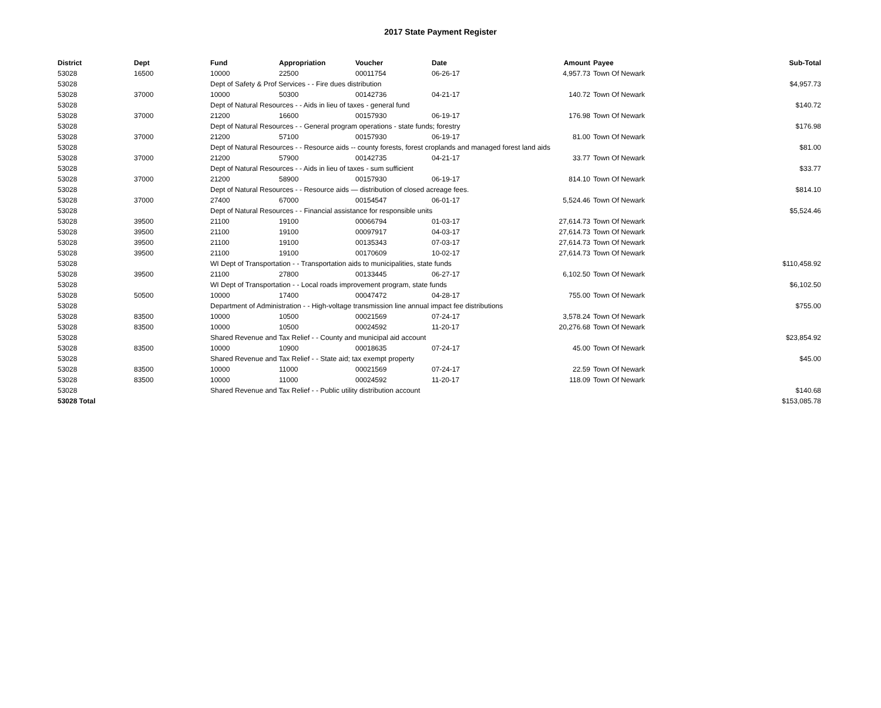2017 State Payment Register
| District | Dept | Fund | Appropriation | Voucher | Date | Amount | | Payee | Sub-Total |
| --- | --- | --- | --- | --- | --- | --- | --- | --- | --- |
| 53028 | 16500 | 10000 | 22500 | 00011754 | 06-26-17 | 4,957.73 | | Town Of Newark | |
| 53028 | | Dept of Safety & Prof Services - - Fire dues distribution | | | | | | | $4,957.73 |
| 53028 | 37000 | 10000 | 50300 | 00142736 | 04-21-17 | 140.72 | | Town Of Newark | |
| 53028 | | Dept of Natural Resources - - Aids in lieu of taxes - general fund | | | | | | | $140.72 |
| 53028 | 37000 | 21200 | 16600 | 00157930 | 06-19-17 | 176.98 | | Town Of Newark | |
| 53028 | | Dept of Natural Resources - - General program operations - state funds; forestry | | | | | | | $176.98 |
| 53028 | 37000 | 21200 | 57100 | 00157930 | 06-19-17 | 81.00 | | Town Of Newark | |
| 53028 | | Dept of Natural Resources - - Resource aids -- county forests, forest croplands and managed forest land aids | | | | | | | $81.00 |
| 53028 | 37000 | 21200 | 57900 | 00142735 | 04-21-17 | 33.77 | | Town Of Newark | |
| 53028 | | Dept of Natural Resources - - Aids in lieu of taxes - sum sufficient | | | | | | | $33.77 |
| 53028 | 37000 | 21200 | 58900 | 00157930 | 06-19-17 | 814.10 | | Town Of Newark | |
| 53028 | | Dept of Natural Resources - - Resource aids — distribution of closed acreage fees. | | | | | | | $814.10 |
| 53028 | 37000 | 27400 | 67000 | 00154547 | 06-01-17 | 5,524.46 | | Town Of Newark | |
| 53028 | | Dept of Natural Resources - - Financial assistance for responsible units | | | | | | | $5,524.46 |
| 53028 | 39500 | 21100 | 19100 | 00066794 | 01-03-17 | 27,614.73 | | Town Of Newark | |
| 53028 | 39500 | 21100 | 19100 | 00097917 | 04-03-17 | 27,614.73 | | Town Of Newark | |
| 53028 | 39500 | 21100 | 19100 | 00135343 | 07-03-17 | 27,614.73 | | Town Of Newark | |
| 53028 | 39500 | 21100 | 19100 | 00170609 | 10-02-17 | 27,614.73 | | Town Of Newark | |
| 53028 | | WI Dept of Transportation - - Transportation aids to municipalities, state funds | | | | | | | $110,458.92 |
| 53028 | 39500 | 21100 | 27800 | 00133445 | 06-27-17 | 6,102.50 | | Town Of Newark | |
| 53028 | | WI Dept of Transportation - - Local roads improvement program, state funds | | | | | | | $6,102.50 |
| 53028 | 50500 | 10000 | 17400 | 00047472 | 04-28-17 | 755.00 | | Town Of Newark | |
| 53028 | | Department of Administration - - High-voltage transmission line annual impact fee distributions | | | | | | | $755.00 |
| 53028 | 83500 | 10000 | 10500 | 00021569 | 07-24-17 | 3,578.24 | | Town Of Newark | |
| 53028 | 83500 | 10000 | 10500 | 00024592 | 11-20-17 | 20,276.68 | | Town Of Newark | |
| 53028 | | Shared Revenue and Tax Relief - - County and municipal aid account | | | | | | | $23,854.92 |
| 53028 | 83500 | 10000 | 10900 | 00018635 | 07-24-17 | 45.00 | | Town Of Newark | |
| 53028 | | Shared Revenue and Tax Relief - - State aid; tax exempt property | | | | | | | $45.00 |
| 53028 | 83500 | 10000 | 11000 | 00021569 | 07-24-17 | 22.59 | | Town Of Newark | |
| 53028 | 83500 | 10000 | 11000 | 00024592 | 11-20-17 | 118.09 | | Town Of Newark | |
| 53028 | | Shared Revenue and Tax Relief - - Public utility distribution account | | | | | | | $140.68 |
| 53028 Total | | | | | | | | | $153,085.78 |